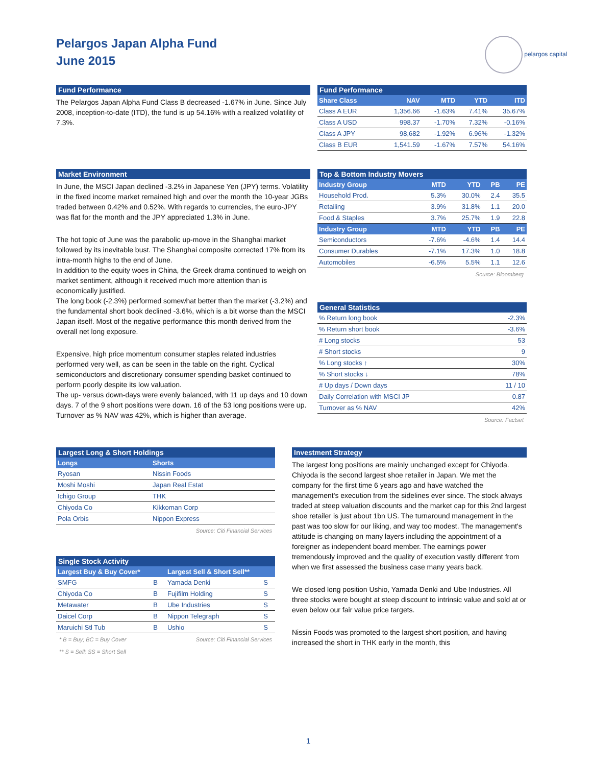Pelargos Japan Alpha Fund
June 2015
pelargos capital
Fund Performance
The Pelargos Japan Alpha Fund Class B decreased -1.67% in June. Since July 2008, inception-to-date (ITD), the fund is up 54.16% with a realized volatility of 7.3%.
Fund Performance
| Share Class | NAV | MTD | YTD | ITD |
| --- | --- | --- | --- | --- |
| Class A EUR | 1,356.66 | -1.63% | 7.41% | 35.67% |
| Class A USD | 998.37 | -1.70% | 7.32% | -0.16% |
| Class A JPY | 98,682 | -1.92% | 6.96% | -1.32% |
| Class B EUR | 1,541.59 | -1.67% | 7.57% | 54.16% |
Market Environment
In June, the MSCI Japan declined -3.2% in Japanese Yen (JPY) terms. Volatility in the fixed income market remained high and over the month the 10-year JGBs traded between 0.42% and 0.52%. With regards to currencies, the euro-JPY was flat for the month and the JPY appreciated 1.3% in June.
The hot topic of June was the parabolic up-move in the Shanghai market followed by its inevitable bust. The Shanghai composite corrected 17% from its intra-month highs to the end of June.
In addition to the equity woes in China, the Greek drama continued to weigh on market sentiment, although it received much more attention than is economically justified.
The long book (-2.3%) performed somewhat better than the market (-3.2%) and the fundamental short book declined -3.6%, which is a bit worse than the MSCI Japan itself. Most of the negative performance this month derived from the overall net long exposure.
Expensive, high price momentum consumer staples related industries performed very well, as can be seen in the table on the right. Cyclical semiconductors and discretionary consumer spending basket continued to perform poorly despite its low valuation.
The up- versus down-days were evenly balanced, with 11 up days and 10 down days. 7 of the 9 short positions were down. 16 of the 53 long positions were up. Turnover as % NAV was 42%, which is higher than average.
Top & Bottom Industry Movers
| Industry Group | MTD | YTD | PB | PE |
| --- | --- | --- | --- | --- |
| Household Prod. | 5.3% | 30.0% | 2.4 | 35.5 |
| Retailing | 3.9% | 31.8% | 1.1 | 20.0 |
| Food & Staples | 3.7% | 25.7% | 1.9 | 22.8 |
| Industry Group | MTD | YTD | PB | PE |
| Semiconductors | -7.6% | -4.6% | 1.4 | 14.4 |
| Consumer Durables | -7.1% | 17.3% | 1.0 | 18.8 |
| Automobiles | -6.5% | 5.5% | 1.1 | 12.6 |
Source: Bloomberg
General Statistics
| % Return long book | -2.3% |
| % Return short book | -3.6% |
| # Long stocks | 53 |
| # Short stocks | 9 |
| % Long stocks ↑ | 30% |
| % Short stocks ↓ | 78% |
| # Up days / Down days | 11 / 10 |
| Daily Correlation with MSCI JP | 0.87 |
| Turnover as % NAV | 42% |
Source: Factset
Largest Long & Short Holdings
| Longs | Shorts |
| --- | --- |
| Ryosan | Nissin Foods |
| Moshi Moshi | Japan Real Estat |
| Ichigo Group | THK |
| Chiyoda Co | Kikkoman Corp |
| Pola Orbis | Nippon Express |
Source: Citi Financial Services
Single Stock Activity
| Largest Buy & Buy Cover* | | Largest Sell & Short Sell** | |
| --- | --- | --- | --- |
| SMFG | B | Yamada Denki | S |
| Chiyoda Co | B | Fujifilm Holding | S |
| Metawater | B | Ube Industries | S |
| Daicel Corp | B | Nippon Telegraph | S |
| Maruichi Stl Tub | B | Ushio | S |
* B = Buy; BC = Buy Cover Source: Citi Financial Services
** S = Sell; SS = Short Sell
Investment Strategy
The largest long positions are mainly unchanged except for Chiyoda. Chiyoda is the second largest shoe retailer in Japan. We met the company for the first time 6 years ago and have watched the management's execution from the sidelines ever since. The stock always traded at steep valuation discounts and the market cap for this 2nd largest shoe retailer is just about 1bn US. The turnaround management in the past was too slow for our liking, and way too modest. The management's attitude is changing on many layers including the appointment of a foreigner as independent board member. The earnings power tremendously improved and the quality of execution vastly different from when we first assessed the business case many years back.
We closed long position Ushio, Yamada Denki and Ube Industries. All three stocks were bought at steep discount to intrinsic value and sold at or even below our fair value price targets.
Nissin Foods was promoted to the largest short position, and having increased the short in THK early in the month, this
1